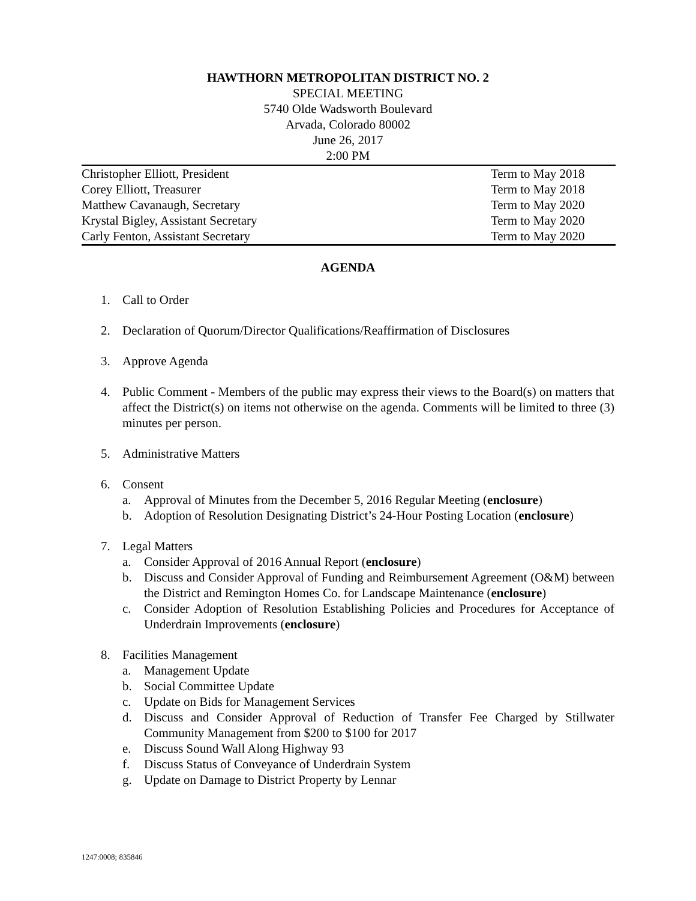HAWTHORN METROPOLITAN DISTRICT NO. 2
SPECIAL MEETING
5740 Olde Wadsworth Boulevard
Arvada, Colorado 80002
June 26, 2017
2:00 PM
| Christopher Elliott, President | Term to May 2018 |
| Corey Elliott, Treasurer | Term to May 2018 |
| Matthew Cavanaugh, Secretary | Term to May 2020 |
| Krystal Bigley, Assistant Secretary | Term to May 2020 |
| Carly Fenton, Assistant Secretary | Term to May 2020 |
AGENDA
1. Call to Order
2. Declaration of Quorum/Director Qualifications/Reaffirmation of Disclosures
3. Approve Agenda
4. Public Comment - Members of the public may express their views to the Board(s) on matters that affect the District(s) on items not otherwise on the agenda. Comments will be limited to three (3) minutes per person.
5. Administrative Matters
6. Consent
a. Approval of Minutes from the December 5, 2016 Regular Meeting (enclosure)
b. Adoption of Resolution Designating District’s 24-Hour Posting Location (enclosure)
7. Legal Matters
a. Consider Approval of 2016 Annual Report (enclosure)
b. Discuss and Consider Approval of Funding and Reimbursement Agreement (O&M) between the District and Remington Homes Co. for Landscape Maintenance (enclosure)
c. Consider Adoption of Resolution Establishing Policies and Procedures for Acceptance of Underdrain Improvements (enclosure)
8. Facilities Management
a. Management Update
b. Social Committee Update
c. Update on Bids for Management Services
d. Discuss and Consider Approval of Reduction of Transfer Fee Charged by Stillwater Community Management from $200 to $100 for 2017
e. Discuss Sound Wall Along Highway 93
f. Discuss Status of Conveyance of Underdrain System
g. Update on Damage to District Property by Lennar
1247:0008; 835846